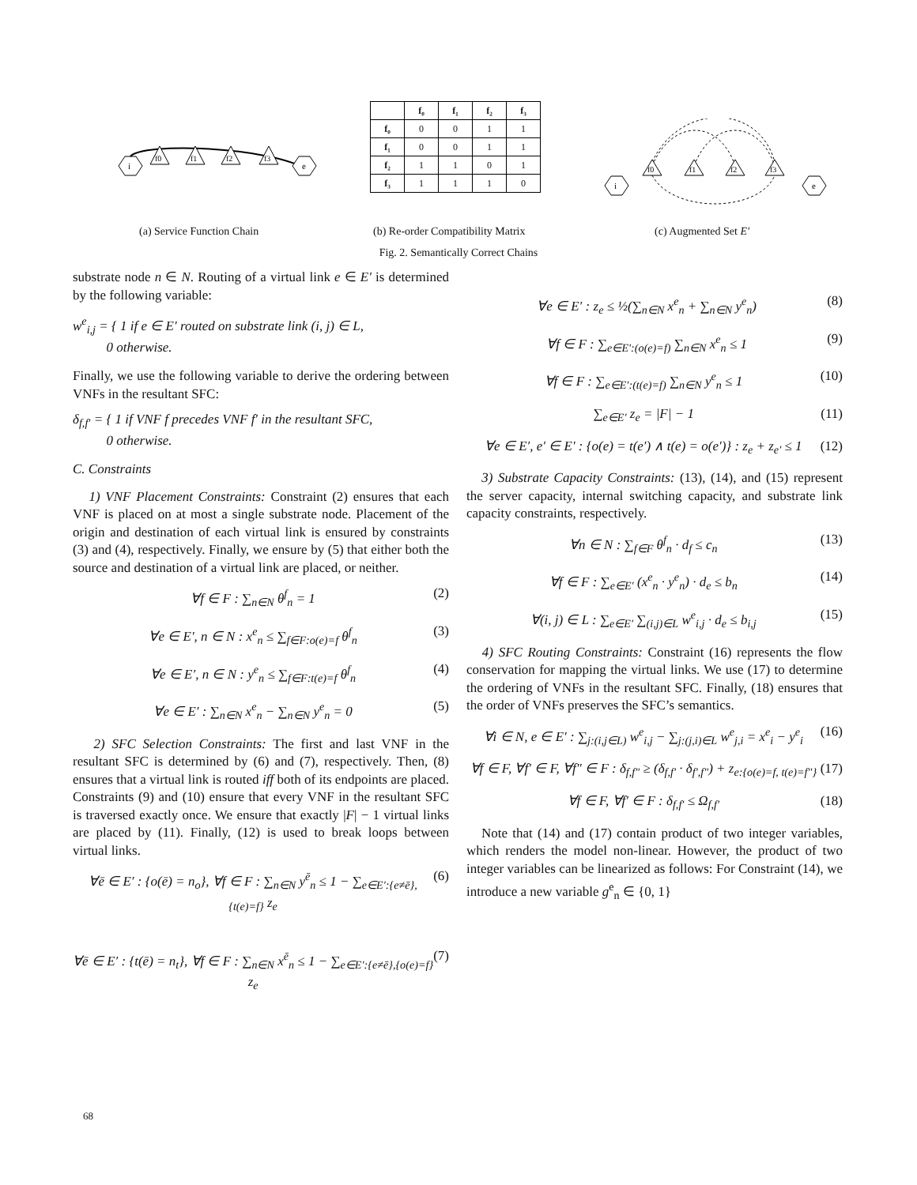i
e
f0
f1
f2
f3
| | f₀ | f₁ | f₂ | f₃ |
| --- | --- | --- | --- | --- |
| f₀ | 0 | 0 | 1 | 1 |
| f₁ | 0 | 0 | 1 | 1 |
| f₂ | 1 | 1 | 0 | 1 |
| f₃ | 1 | 1 | 1 | 0 |
i
e
f0
f1
f2
f3
(a) Service Function Chain
(b) Re-order Compatibility Matrix
(c) Augmented Set E′
Fig. 2. Semantically Correct Chains
substrate node n ∈ N. Routing of a virtual link e ∈ E′ is determined by the following variable:
w<sup>e</sup><sub>i,j</sub> = { 1 if e ∈ E′ routed on substrate link (i, j) ∈ L,
0 otherwise.
Finally, we use the following variable to derive the ordering between VNFs in the resultant SFC:
δ<sub>f,f′</sub> = { 1 if VNF f precedes VNF f′ in the resultant SFC,
0 otherwise.
C. Constraints
1) VNF Placement Constraints: Constraint (2) ensures that each VNF is placed on at most a single substrate node. Placement of the origin and destination of each virtual link is ensured by constraints (3) and (4), respectively. Finally, we ensure by (5) that either both the source and destination of a virtual link are placed, or neither.
∀f ∈ F : ∑<sub>n∈N</sub> θ<sup>f</sup><sub>n</sub> = 1 (2)
∀e ∈ E′, n ∈ N : x<sup>e</sup><sub>n</sub> ≤ ∑<sub>f∈F:o(e)=f</sub> θ<sup>f</sup><sub>n</sub> (3)
∀e ∈ E′, n ∈ N : y<sup>e</sup><sub>n</sub> ≤ ∑<sub>f∈F:t(e)=f</sub> θ<sup>f</sup><sub>n</sub> (4)
∀e ∈ E′ : ∑<sub>n∈N</sub> x<sup>e</sup><sub>n</sub> − ∑<sub>n∈N</sub> y<sup>e</sup><sub>n</sub> = 0 (5)
2) SFC Selection Constraints: The first and last VNF in the resultant SFC is determined by (6) and (7), respectively. Then, (8) ensures that a virtual link is routed iff both of its endpoints are placed. Constraints (9) and (10) ensure that every VNF in the resultant SFC is traversed exactly once. We ensure that exactly |F| − 1 virtual links are placed by (11). Finally, (12) is used to break loops between virtual links.
∀ē ∈ E′ : {o(ē) = n<sub>o</sub>}, ∀f ∈ F : ∑<sub>n∈N</sub> y<sup>ē</sup><sub>n</sub> ≤ 1 − ∑<sub>e∈E′:{e≠ē},{t(e)=f}</sub> z<sub>e</sub> (6)
∀ē ∈ E′ : {t(ē) = n<sub>t</sub>}, ∀f ∈ F : ∑<sub>n∈N</sub> x<sup>ē</sup><sub>n</sub> ≤ 1 − ∑<sub>e∈E′:{e≠ē},{o(e)=f}</sub> z<sub>e</sub> (7)
∀e ∈ E′ : z<sub>e</sub> ≤ ½(∑<sub>n∈N</sub> x<sup>e</sup><sub>n</sub> + ∑<sub>n∈N</sub> y<sup>e</sup><sub>n</sub>) (8)
∀f ∈ F : ∑<sub>e∈E′:(o(e)=f)</sub> ∑<sub>n∈N</sub> x<sup>e</sup><sub>n</sub> ≤ 1 (9)
∀f ∈ F : ∑<sub>e∈E′:(t(e)=f)</sub> ∑<sub>n∈N</sub> y<sup>e</sup><sub>n</sub> ≤ 1 (10)
∑<sub>e∈E′</sub> z<sub>e</sub> = |F| − 1 (11)
∀e ∈ E′, e′ ∈ E′ : {o(e) = t(e′) ∧ t(e) = o(e′)} : z<sub>e</sub> + z<sub>e′</sub> ≤ 1 (12)
3) Substrate Capacity Constraints: (13), (14), and (15) represent the server capacity, internal switching capacity, and substrate link capacity constraints, respectively.
∀n ∈ N : ∑<sub>f∈F</sub> θ<sup>f</sup><sub>n</sub> · d<sub>f</sub> ≤ c<sub>n</sub> (13)
∀f ∈ F : ∑<sub>e∈E′</sub> (x<sup>e</sup><sub>n</sub> · y<sup>e</sup><sub>n</sub>) · d<sub>e</sub> ≤ b<sub>n</sub> (14)
∀(i, j) ∈ L : ∑<sub>e∈E′</sub> ∑<sub>(i,j)∈L</sub> w<sup>e</sup><sub>i,j</sub> · d<sub>e</sub> ≤ b<sub>i,j</sub> (15)
4) SFC Routing Constraints: Constraint (16) represents the flow conservation for mapping the virtual links. We use (17) to determine the ordering of VNFs in the resultant SFC. Finally, (18) ensures that the order of VNFs preserves the SFC’s semantics.
∀i ∈ N, e ∈ E′ : ∑<sub>j:(i,j∈L)</sub> w<sup>e</sup><sub>i,j</sub> − ∑<sub>j:(j,i)∈L</sub> w<sup>e</sup><sub>j,i</sub> = x<sup>e</sup><sub>i</sub> − y<sup>e</sup><sub>i</sub> (16)
∀f ∈ F, ∀f′ ∈ F, ∀f″ ∈ F : δ<sub>f,f″</sub> ≥ (δ<sub>f,f′</sub> · δ<sub>f′,f″</sub>) + z<sub>e:{o(e)=f, t(e)=f″}</sub> (17)
∀f ∈ F, ∀f′ ∈ F : δ<sub>f,f′</sub> ≤ Ω<sub>f,f′</sub> (18)
Note that (14) and (17) contain product of two integer variables, which renders the model non-linear. However, the product of two integer variables can be linearized as follows: For Constraint (14), we introduce a new variable g<sup>e</sup><sub>n</sub> ∈ {0, 1}
68